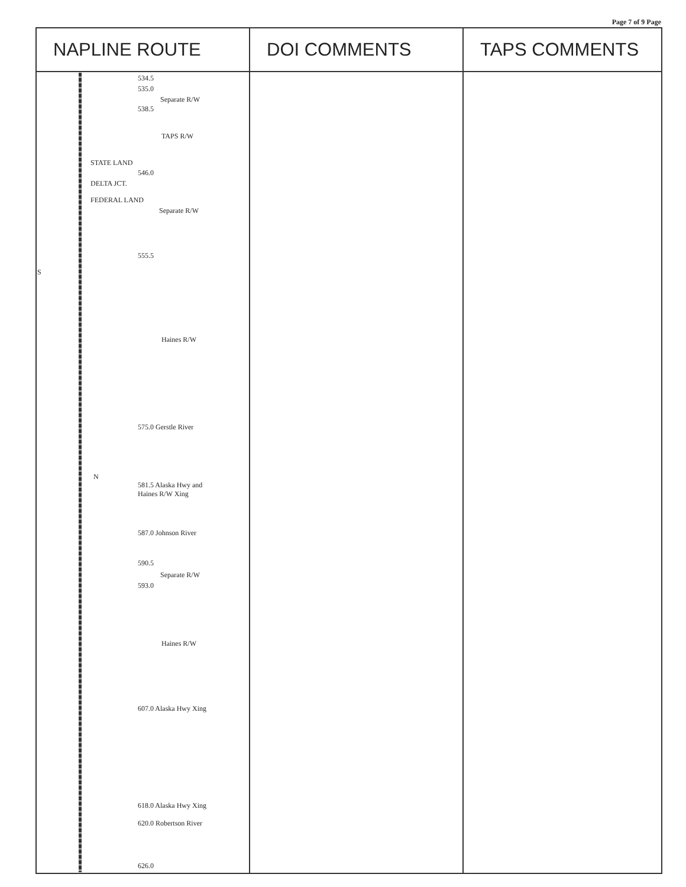Page 7 of 9 Page
| NAPLINE ROUTE | DOI COMMENTS | TAPS COMMENTS |
| --- | --- | --- |
| 534.5 535.0 Separate R/W 538.5 TAPS R/W STATE LAND 546.0 DELTA JCT. FEDERAL LAND Separate R/W 555.5 S Haines R/W 575.0 Gerstle River N 581.5 Alaska Hwy and Haines R/W Xing 587.0 Johnson River 590.5 Separate R/W 593.0 Haines R/W 607.0 Alaska Hwy Xing 618.0 Alaska Hwy Xing 620.0 Robertson River 626.0 | | |